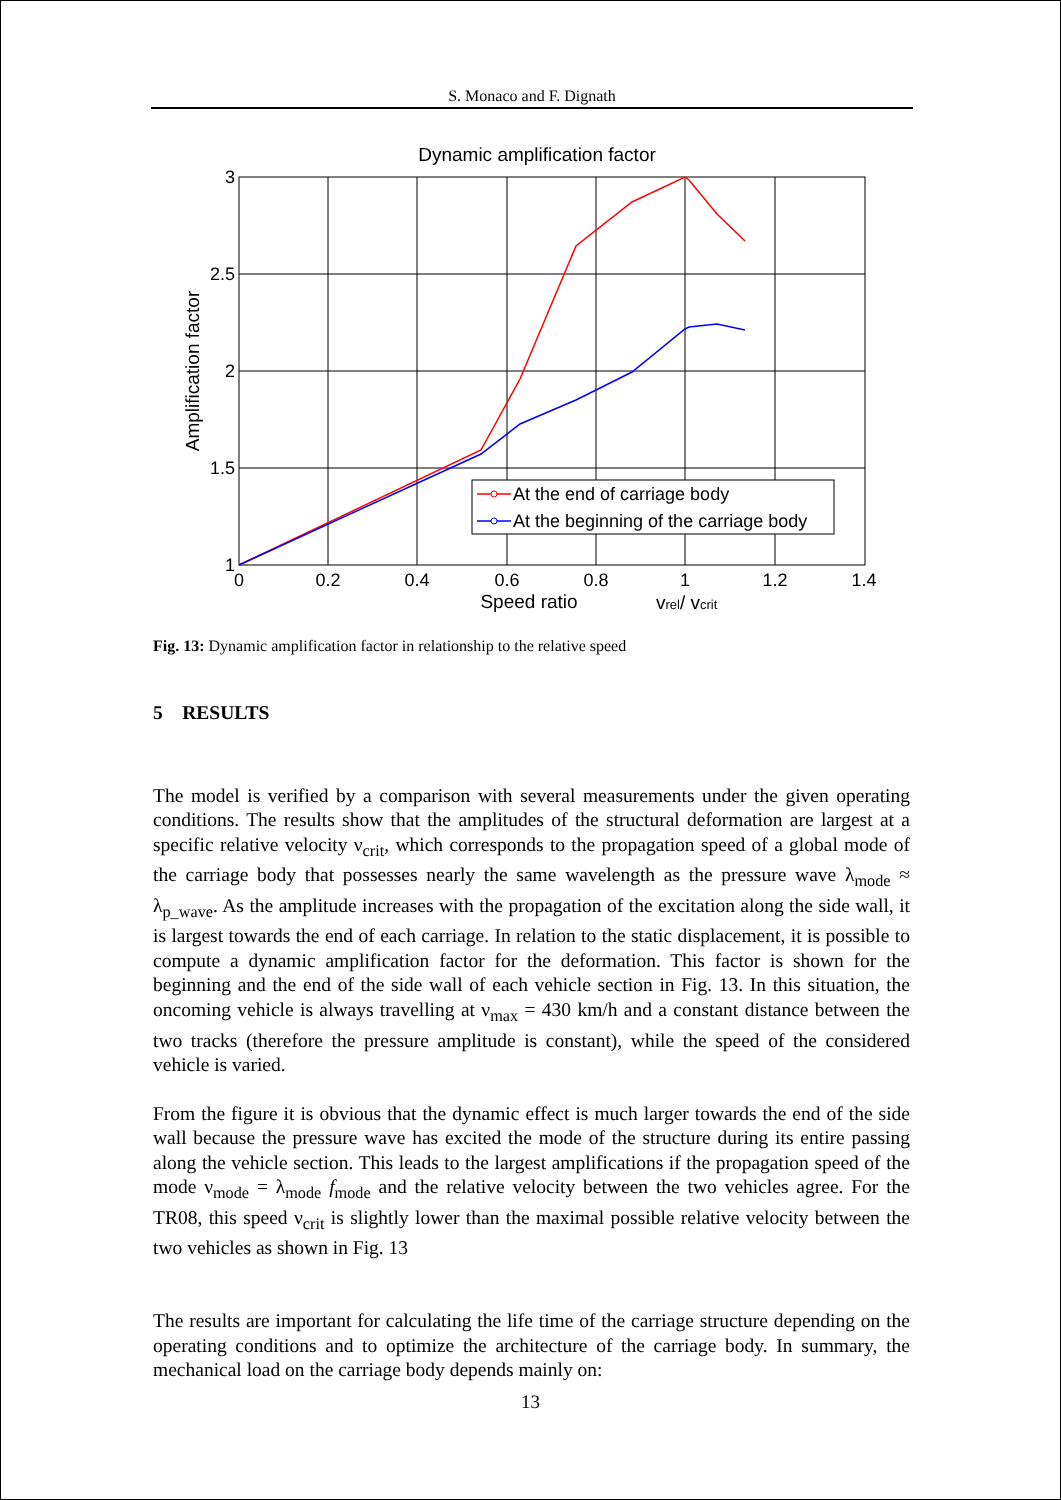S. Monaco and F. Dignath
Dynamic amplification factor
0
0.2
0.4
0.6
0.8
1
1.2
1.4
3
2.5
2
1.5
1
Speed ratio
vrel/ vcrit
Amplification factor
At the end of carriage body
At the beginning of the carriage body
Fig. 13: Dynamic amplification factor in relationship to the relative speed
5 RESULTS
The model is verified by a comparison with several measurements under the given operating conditions. The results show that the amplitudes of the structural deformation are largest at a specific relative velocity ν<sub>crit</sub>, which corresponds to the propagation speed of a global mode of the carriage body that possesses nearly the same wavelength as the pressure wave λ<sub>mode</sub> ≈ λ<sub>p_wave</sub>. As the amplitude increases with the propagation of the excitation along the side wall, it is largest towards the end of each carriage. In relation to the static displacement, it is possible to compute a dynamic amplification factor for the deformation. This factor is shown for the beginning and the end of the side wall of each vehicle section in Fig. 13. In this situation, the oncoming vehicle is always travelling at ν<sub>max</sub> = 430 km/h and a constant distance between the two tracks (therefore the pressure amplitude is constant), while the speed of the considered vehicle is varied.
From the figure it is obvious that the dynamic effect is much larger towards the end of the side wall because the pressure wave has excited the mode of the structure during its entire passing along the vehicle section. This leads to the largest amplifications if the propagation speed of the mode ν<sub>mode</sub> = λ<sub>mode</sub> f<sub>mode</sub> and the relative velocity between the two vehicles agree. For the TR08, this speed ν<sub>crit</sub> is slightly lower than the maximal possible relative velocity between the two vehicles as shown in Fig. 13
The results are important for calculating the life time of the carriage structure depending on the operating conditions and to optimize the architecture of the carriage body. In summary, the mechanical load on the carriage body depends mainly on:
13